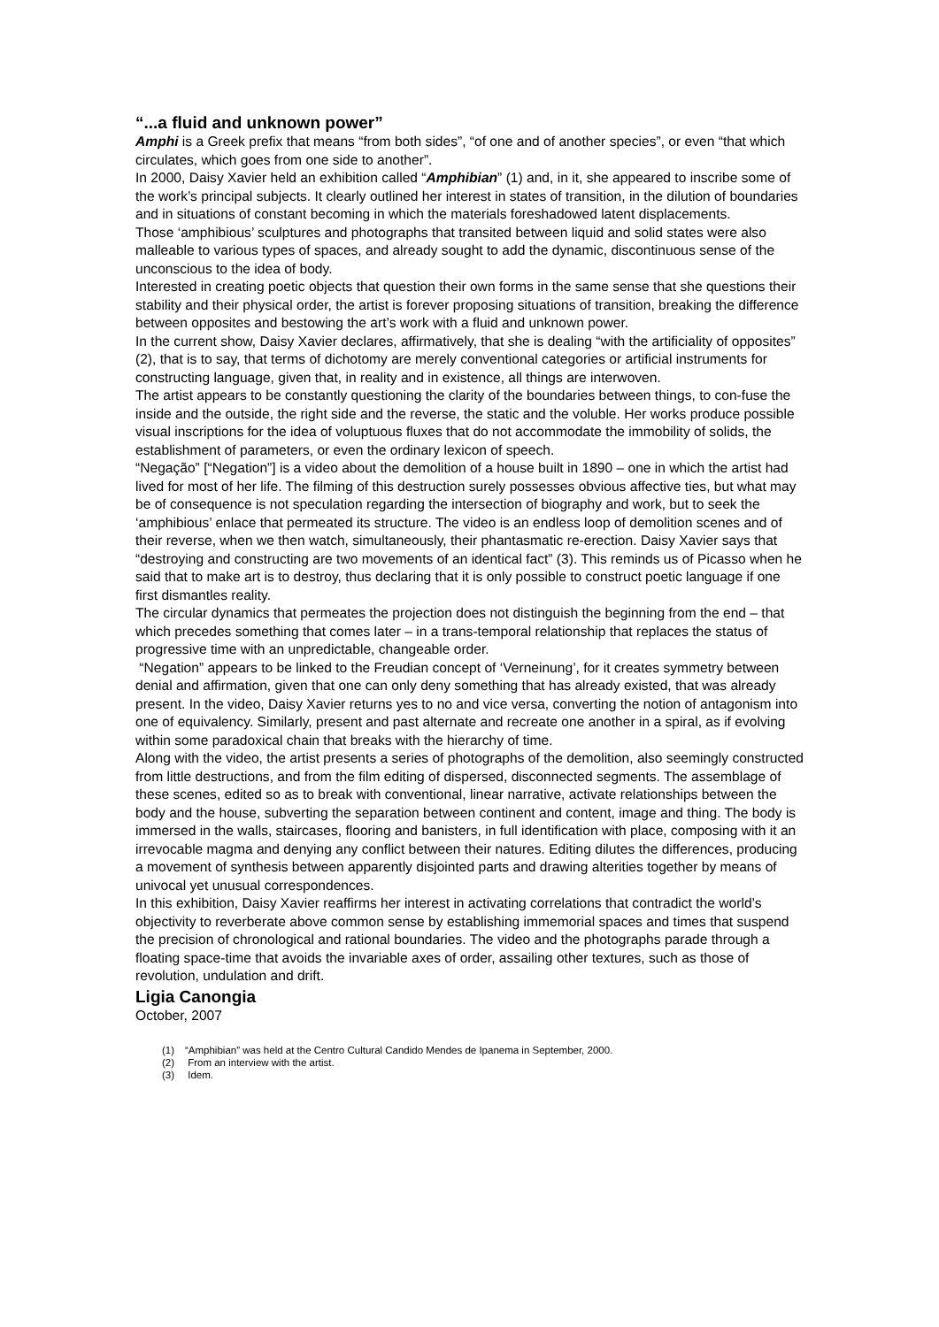“...a fluid and unknown power”
Amphi is a Greek prefix that means “from both sides”, “of one and of another species”, or even “that which circulates, which goes from one side to another”.
In 2000, Daisy Xavier held an exhibition called “Amphibian” (1) and, in it, she appeared to inscribe some of the work’s principal subjects. It clearly outlined her interest in states of transition, in the dilution of boundaries and in situations of constant becoming in which the materials foreshadowed latent displacements.
Those ‘amphibious’ sculptures and photographs that transited between liquid and solid states were also malleable to various types of spaces, and already sought to add the dynamic, discontinuous sense of the unconscious to the idea of body.
Interested in creating poetic objects that question their own forms in the same sense that she questions their stability and their physical order, the artist is forever proposing situations of transition, breaking the difference between opposites and bestowing the art’s work with a fluid and unknown power.
In the current show, Daisy Xavier declares, affirmatively, that she is dealing “with the artificiality of opposites” (2), that is to say, that terms of dichotomy are merely conventional categories or artificial instruments for constructing language, given that, in reality and in existence, all things are interwoven.
The artist appears to be constantly questioning the clarity of the boundaries between things, to con-fuse the inside and the outside, the right side and the reverse, the static and the voluble. Her works produce possible visual inscriptions for the idea of voluptuous fluxes that do not accommodate the immobility of solids, the establishment of parameters, or even the ordinary lexicon of speech.
“Negação” [“Negation”] is a video about the demolition of a house built in 1890 – one in which the artist had lived for most of her life. The filming of this destruction surely possesses obvious affective ties, but what may be of consequence is not speculation regarding the intersection of biography and work, but to seek the ‘amphibious’ enlace that permeated its structure. The video is an endless loop of demolition scenes and of their reverse, when we then watch, simultaneously, their phantasmatic re-erection. Daisy Xavier says that “destroying and constructing are two movements of an identical fact” (3). This reminds us of Picasso when he said that to make art is to destroy, thus declaring that it is only possible to construct poetic language if one first dismantles reality.
The circular dynamics that permeates the projection does not distinguish the beginning from the end – that which precedes something that comes later – in a trans-temporal relationship that replaces the status of progressive time with an unpredictable, changeable order.
“Negation” appears to be linked to the Freudian concept of ‘Verneinung’, for it creates symmetry between denial and affirmation, given that one can only deny something that has already existed, that was already present. In the video, Daisy Xavier returns yes to no and vice versa, converting the notion of antagonism into one of equivalency. Similarly, present and past alternate and recreate one another in a spiral, as if evolving within some paradoxical chain that breaks with the hierarchy of time.
Along with the video, the artist presents a series of photographs of the demolition, also seemingly constructed from little destructions, and from the film editing of dispersed, disconnected segments. The assemblage of these scenes, edited so as to break with conventional, linear narrative, activate relationships between the body and the house, subverting the separation between continent and content, image and thing. The body is immersed in the walls, staircases, flooring and banisters, in full identification with place, composing with it an irrevocable magma and denying any conflict between their natures. Editing dilutes the differences, producing a movement of synthesis between apparently disjointed parts and drawing alterities together by means of univocal yet unusual correspondences.
In this exhibition, Daisy Xavier reaffirms her interest in activating correlations that contradict the world’s objectivity to reverberate above common sense by establishing immemorial spaces and times that suspend the precision of chronological and rational boundaries. The video and the photographs parade through a floating space-time that avoids the invariable axes of order, assailing other textures, such as those of revolution, undulation and drift.
Ligia Canongia
October, 2007
(1) “Amphibian” was held at the Centro Cultural Candido Mendes de Ipanema in September, 2000.
(2) From an interview with the artist.
(3) Idem.